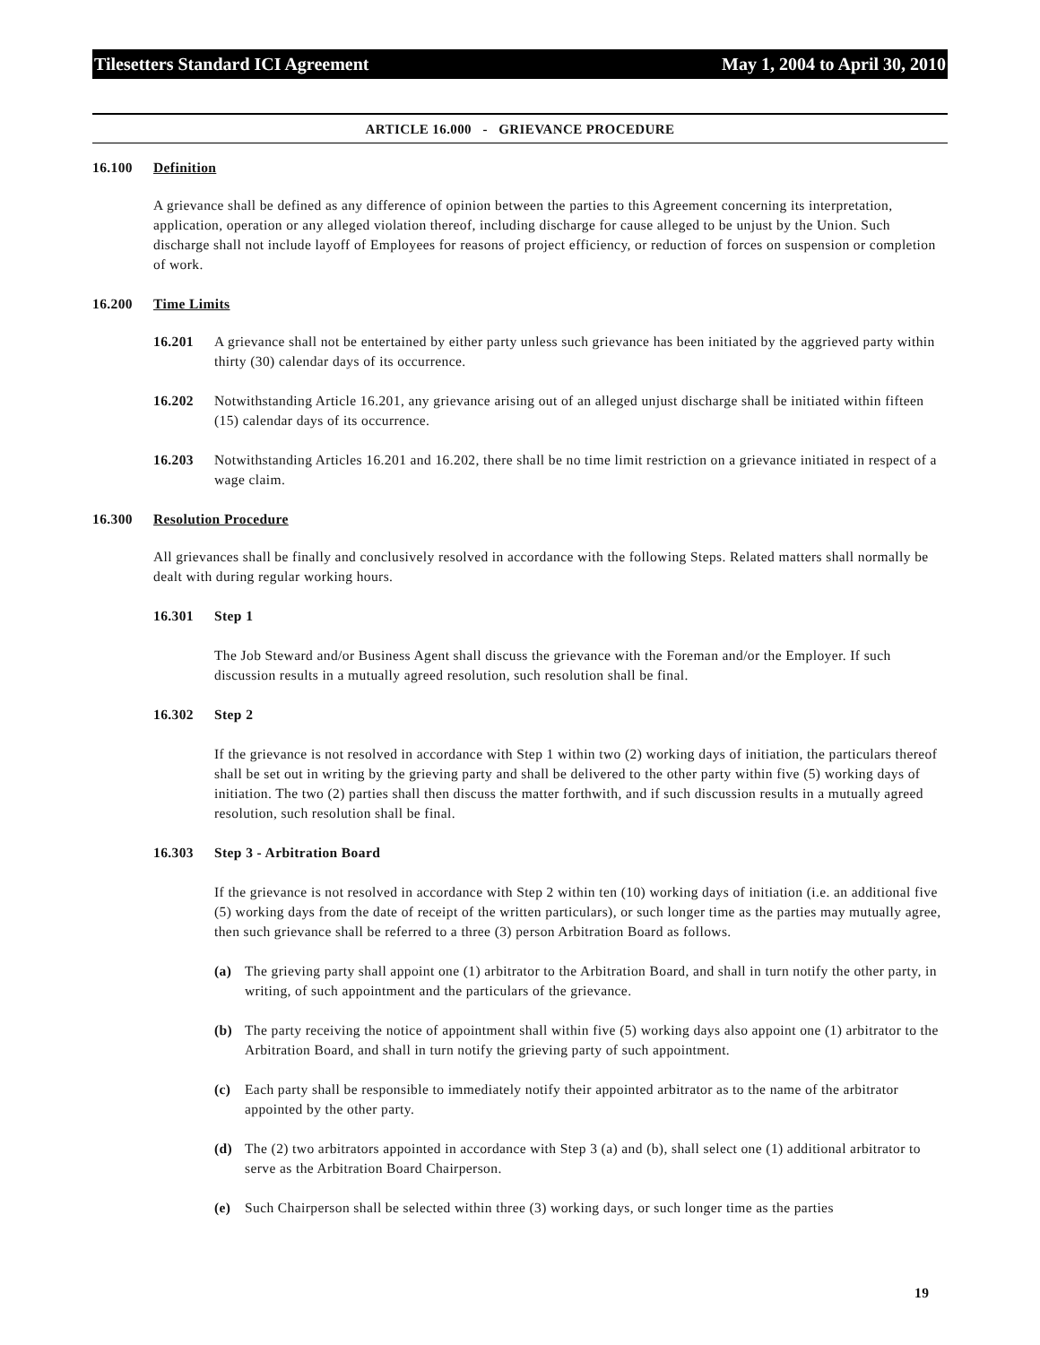Tilesetters Standard ICI Agreement May 1, 2004 to April 30, 2010
ARTICLE 16.000 - GRIEVANCE PROCEDURE
16.100 Definition
A grievance shall be defined as any difference of opinion between the parties to this Agreement concerning its interpretation, application, operation or any alleged violation thereof, including discharge for cause alleged to be unjust by the Union. Such discharge shall not include layoff of Employees for reasons of project efficiency, or reduction of forces on suspension or completion of work.
16.200 Time Limits
16.201 A grievance shall not be entertained by either party unless such grievance has been initiated by the aggrieved party within thirty (30) calendar days of its occurrence.
16.202 Notwithstanding Article 16.201, any grievance arising out of an alleged unjust discharge shall be initiated within fifteen (15) calendar days of its occurrence.
16.203 Notwithstanding Articles 16.201 and 16.202, there shall be no time limit restriction on a grievance initiated in respect of a wage claim.
16.300 Resolution Procedure
All grievances shall be finally and conclusively resolved in accordance with the following Steps. Related matters shall normally be dealt with during regular working hours.
16.301 Step 1
The Job Steward and/or Business Agent shall discuss the grievance with the Foreman and/or the Employer. If such discussion results in a mutually agreed resolution, such resolution shall be final.
16.302 Step 2
If the grievance is not resolved in accordance with Step 1 within two (2) working days of initiation, the particulars thereof shall be set out in writing by the grieving party and shall be delivered to the other party within five (5) working days of initiation. The two (2) parties shall then discuss the matter forthwith, and if such discussion results in a mutually agreed resolution, such resolution shall be final.
16.303 Step 3 - Arbitration Board
If the grievance is not resolved in accordance with Step 2 within ten (10) working days of initiation (i.e. an additional five (5) working days from the date of receipt of the written particulars), or such longer time as the parties may mutually agree, then such grievance shall be referred to a three (3) person Arbitration Board as follows.
(a) The grieving party shall appoint one (1) arbitrator to the Arbitration Board, and shall in turn notify the other party, in writing, of such appointment and the particulars of the grievance.
(b) The party receiving the notice of appointment shall within five (5) working days also appoint one (1) arbitrator to the Arbitration Board, and shall in turn notify the grieving party of such appointment.
(c) Each party shall be responsible to immediately notify their appointed arbitrator as to the name of the arbitrator appointed by the other party.
(d) The (2) two arbitrators appointed in accordance with Step 3 (a) and (b), shall select one (1) additional arbitrator to serve as the Arbitration Board Chairperson.
(e) Such Chairperson shall be selected within three (3) working days, or such longer time as the parties
19